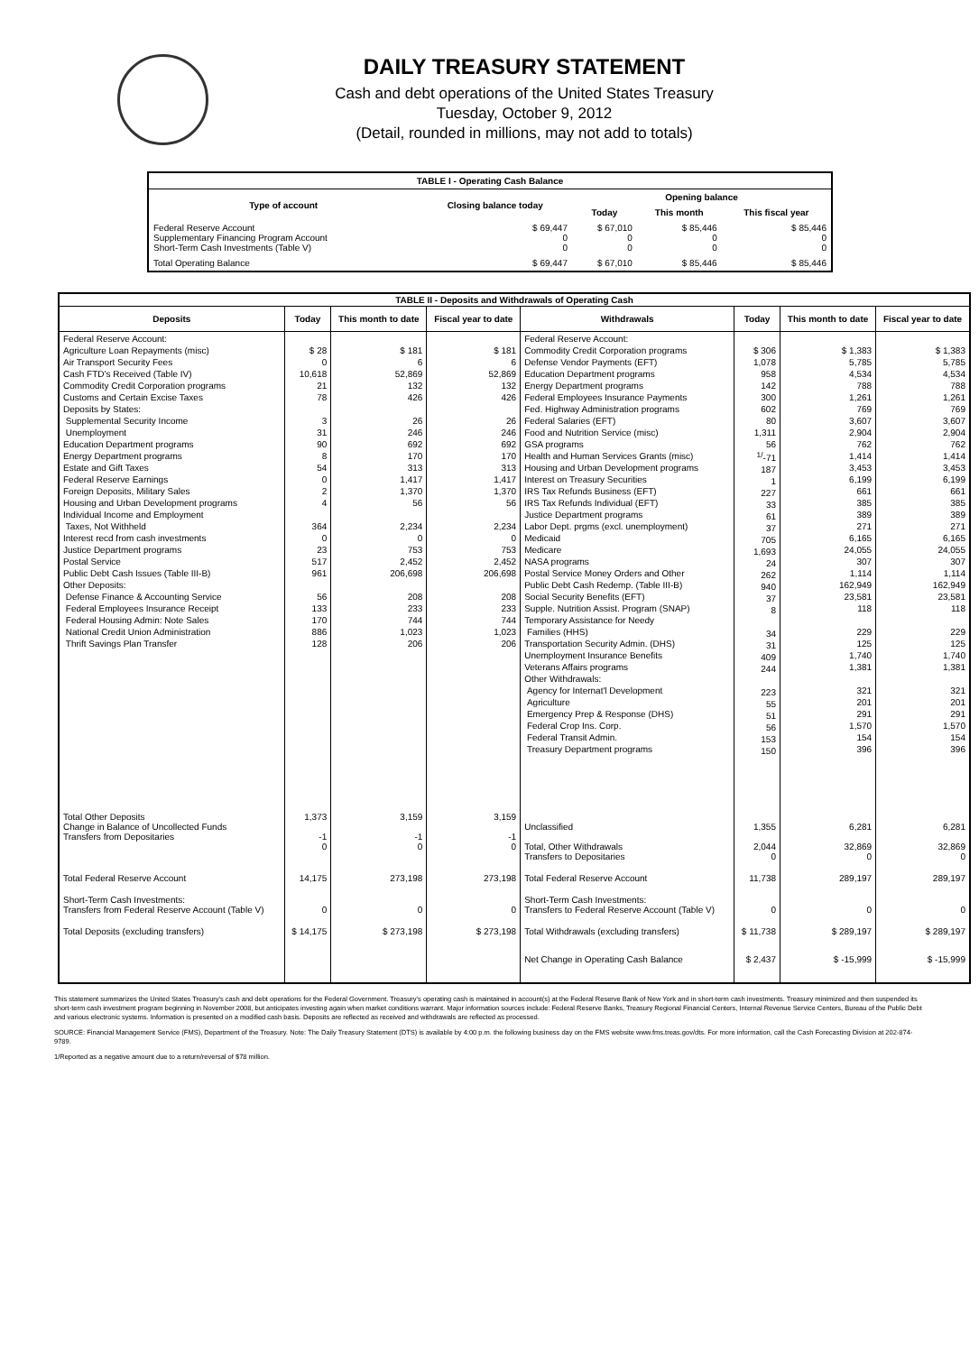DAILY TREASURY STATEMENT
Cash and debt operations of the United States Treasury
Tuesday, October 9, 2012
(Detail, rounded in millions, may not add to totals)
| TABLE I - Operating Cash Balance | | | | |
| Type of account | Closing balance today | Opening balance | | |
| | | Today | This month | This fiscal year |
| Federal Reserve Account Supplementary Financing Program Account Short-Term Cash Investments (Table V) | $ 69,447 0 0 | $ 67,010 0 0 | $ 85,446 0 0 | $ 85,446 0 0 |
| Total Operating Balance | $ 69,447 | $ 67,010 | $ 85,446 | $ 85,446 |
| TABLE II - Deposits and Withdrawals of Operating Cash | | | | | | | |
| Deposits | Today | This month to date | Fiscal year to date | Withdrawals | Today | This month to date | Fiscal year to date |
| Federal Reserve Account: Agriculture Loan Repayments (misc) Air Transport Security Fees Cash FTD's Received (Table IV) Commodity Credit Corporation programs Customs and Certain Excise Taxes Deposits by States: Supplemental Security Income Unemployment Education Department programs Energy Department programs Estate and Gift Taxes Federal Reserve Earnings Foreign Deposits, Military Sales Housing and Urban Development programs Individual Income and Employment Taxes, Not Withheld Interest recd from cash investments Justice Department programs Postal Service Public Debt Cash Issues (Table III-B) Other Deposits: Defense Finance & Accounting Service Federal Employees Insurance Receipt Federal Housing Admin: Note Sales National Credit Union Administration Thrift Savings Plan Transfer | $ 28 0 10,618 21 78 3 31 90 8 54 0 2 4 364 0 23 517 961 56 133 170 886 128 | $ 181 6 52,869 132 426 26 246 692 170 313 1,417 1,370 56 2,234 0 753 2,452 206,698 208 233 744 1,023 206 | $ 181 6 52,869 132 426 26 246 692 170 313 1,417 1,370 56 2,234 0 753 2,452 206,698 208 233 744 1,023 206 | Federal Reserve Account: Commodity Credit Corporation programs Defense Vendor Payments (EFT) Education Department programs Energy Department programs Federal Employees Insurance Payments Fed. Highway Administration programs Federal Salaries (EFT) Food and Nutrition Service (misc) GSA programs Health and Human Services Grants (misc) Housing and Urban Development programs Interest on Treasury Securities IRS Tax Refunds Business (EFT) IRS Tax Refunds Individual (EFT) Justice Department programs Labor Dept. prgms (excl. unemployment) Medicaid Medicare NASA programs Postal Service Money Orders and Other Public Debt Cash Redemp. (Table III-B) Social Security Benefits (EFT) Supple. Nutrition Assist. Program (SNAP) Temporary Assistance for Needy Families (HHS) Transportation Security Admin. (DHS) Unemployment Insurance Benefits Veterans Affairs programs Other Withdrawals: Agency for Internat'l Development Agriculture Emergency Prep & Response (DHS) Federal Crop Ins. Corp. Federal Transit Admin. Treasury Department programs | $ 306 1,078 958 142 300 602 80 1,311 56 <sup>1/</sup>-71 187 1 227 33 61 37 705 1,693 24 262 940 37 8 34 31 409 244 223 55 51 56 153 150 | $ 1,383 5,785 4,534 788 1,261 769 3,607 2,904 762 1,414 3,453 6,199 661 385 389 271 6,165 24,055 307 1,114 162,949 23,581 118 229 125 1,740 1,381 321 201 291 1,570 154 396 | $ 1,383 5,785 4,534 788 1,261 769 3,607 2,904 762 1,414 3,453 6,199 661 385 389 271 6,165 24,055 307 1,114 162,949 23,581 118 229 125 1,740 1,381 321 201 291 1,570 154 396 |
| Total Other Deposits Change in Balance of Uncollected Funds Transfers from Depositaries | 1,373 -1 0 | 3,159 -1 0 | 3,159 -1 0 | Unclassified Total, Other Withdrawals Transfers to Depositaries | 1,355 2,044 0 | 6,281 32,869 0 | 6,281 32,869 0 |
| Total Federal Reserve Account | 14,175 | 273,198 | 273,198 | Total Federal Reserve Account | 11,738 | 289,197 | 289,197 |
| Short-Term Cash Investments: Transfers from Federal Reserve Account (Table V) | 0 | 0 | 0 | Short-Term Cash Investments: Transfers to Federal Reserve Account (Table V) | 0 | 0 | 0 |
| Total Deposits (excluding transfers) | $ 14,175 | $ 273,198 | $ 273,198 | Total Withdrawals (excluding transfers) | $ 11,738 | $ 289,197 | $ 289,197 |
| | | | | Net Change in Operating Cash Balance | $ 2,437 | $ -15,999 | $ -15,999 |
This statement summarizes the United States Treasury's cash and debt operations for the Federal Government. Treasury's operating cash is maintained in account(s) at the Federal Reserve Bank of New York and in short-term cash investments. Treasury minimized and then suspended its short-term cash investment program beginning in November 2008, but anticipates investing again when market conditions warrant. Major information sources include: Federal Reserve Banks, Treasury Regional Financial Centers, Internal Revenue Service Centers, Bureau of the Public Debt and various electronic systems. Information is presented on a modified cash basis. Deposits are reflected as received and withdrawals are reflected as processed.
SOURCE: Financial Management Service (FMS), Department of the Treasury. Note: The Daily Treasury Statement (DTS) is available by 4:00 p.m. the following business day on the FMS website www.fms.treas.gov/dts. For more information, call the Cash Forecasting Division at 202-874-9789.
1/Reported as a negative amount due to a return/reversal of $78 million.